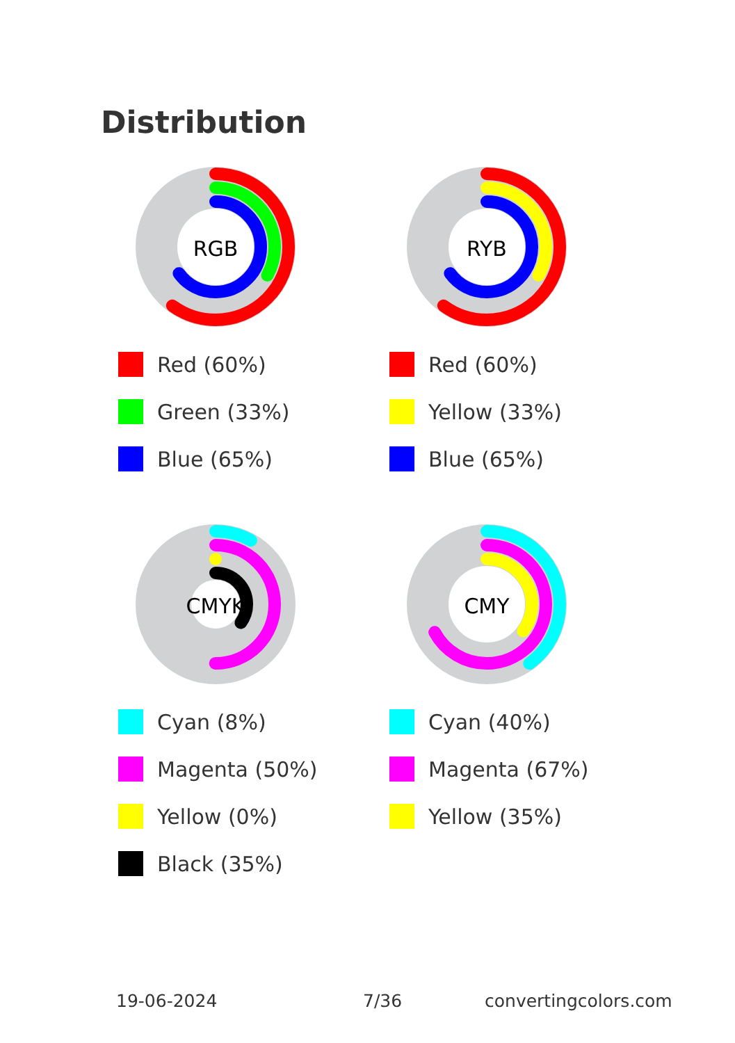Distribution
RGB
Red (60%)
Green (33%)
Blue (65%)
RYB
Red (60%)
Yellow (33%)
Blue (65%)
CMYK
Cyan (8%)
Magenta (50%)
Yellow (0%)
Black (35%)
CMY
Cyan (40%)
Magenta (67%)
Yellow (35%)
19-06-2024 7/36 convertingcolors.com